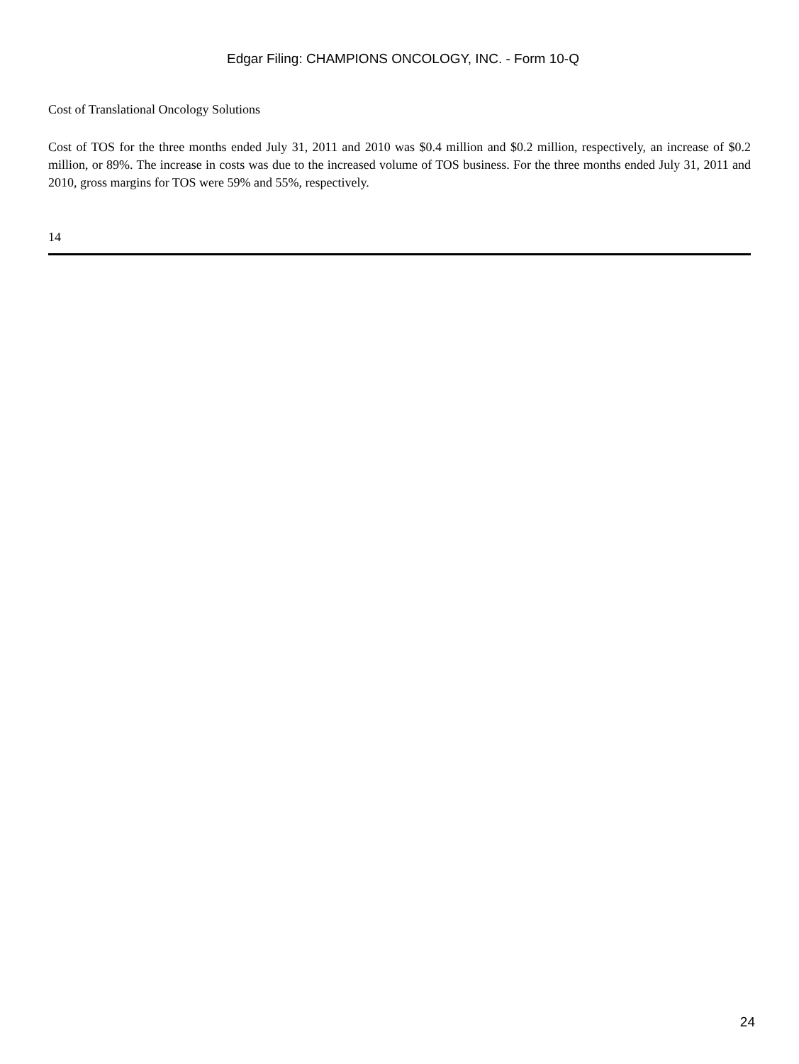Edgar Filing: CHAMPIONS ONCOLOGY, INC. - Form 10-Q
Cost of Translational Oncology Solutions
Cost of TOS for the three months ended July 31, 2011 and 2010 was $0.4 million and $0.2 million, respectively, an increase of $0.2 million, or 89%. The increase in costs was due to the increased volume of TOS business. For the three months ended July 31, 2011 and 2010, gross margins for TOS were 59% and 55%, respectively.
14
24